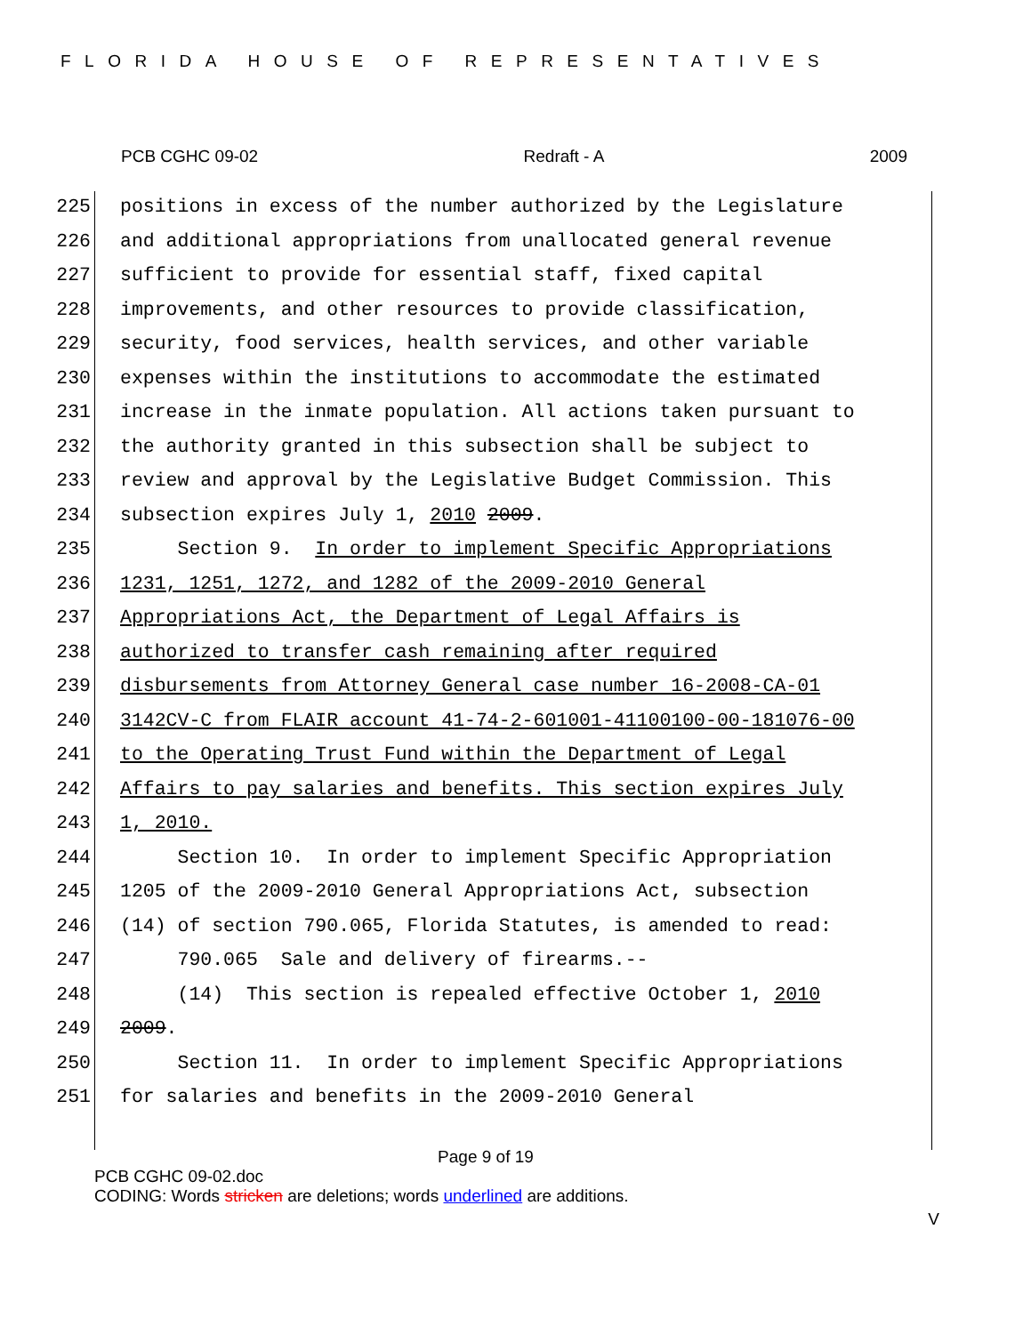FLORIDA HOUSE OF REPRESENTATIVES
PCB CGHC 09-02 Redraft - A 2009
225 positions in excess of the number authorized by the Legislature
226 and additional appropriations from unallocated general revenue
227 sufficient to provide for essential staff, fixed capital
228 improvements, and other resources to provide classification,
229 security, food services, health services, and other variable
230 expenses within the institutions to accommodate the estimated
231 increase in the inmate population. All actions taken pursuant to
232 the authority granted in this subsection shall be subject to
233 review and approval by the Legislative Budget Commission. This
234 subsection expires July 1, 2010 2009.
235 Section 9. In order to implement Specific Appropriations
236 1231, 1251, 1272, and 1282 of the 2009-2010 General
237 Appropriations Act, the Department of Legal Affairs is
238 authorized to transfer cash remaining after required
239 disbursements from Attorney General case number 16-2008-CA-01
240 3142CV-C from FLAIR account 41-74-2-601001-41100100-00-181076-00
241 to the Operating Trust Fund within the Department of Legal
242 Affairs to pay salaries and benefits. This section expires July
243 1, 2010.
244 Section 10. In order to implement Specific Appropriation
245 1205 of the 2009-2010 General Appropriations Act, subsection
246 (14) of section 790.065, Florida Statutes, is amended to read:
247 790.065 Sale and delivery of firearms.--
248 (14) This section is repealed effective October 1, 2010
249 2009.
250 Section 11. In order to implement Specific Appropriations
251 for salaries and benefits in the 2009-2010 General
Page 9 of 19
PCB CGHC 09-02.doc
CODING: Words stricken are deletions; words underlined are additions.
V